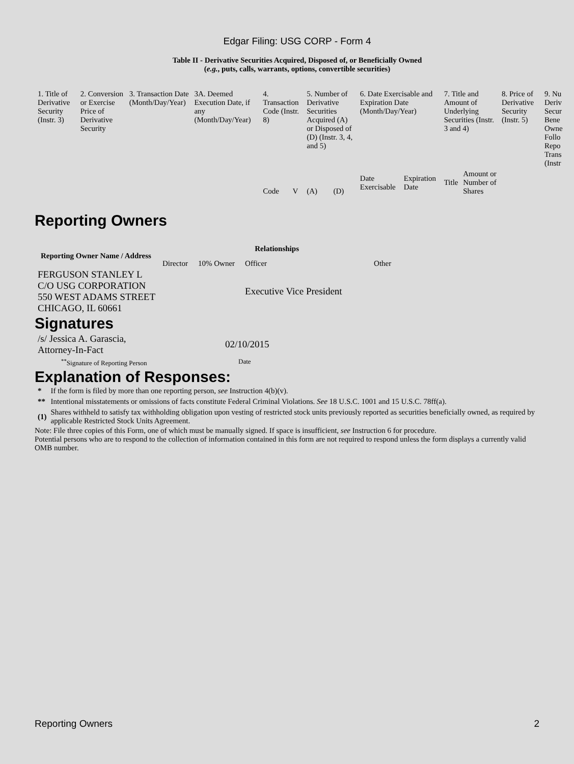Edgar Filing: USG CORP - Form 4
Table II - Derivative Securities Acquired, Disposed of, or Beneficially Owned
(e.g., puts, calls, warrants, options, convertible securities)
| 1. Title of Derivative Security (Instr. 3) | 2. Conversion or Exercise Price of Derivative Security | 3. Transaction Date (Month/Day/Year) | 3A. Deemed Execution Date, if any (Month/Day/Year) | 4. Transaction Code (Instr. 8) | | 5. Number of Derivative Securities Acquired (A) or Disposed of (D) (Instr. 3, 4, and 5) | | 6. Date Exercisable and Expiration Date (Month/Day/Year) | | 7. Title and Amount of Underlying Securities (Instr. 3 and 4) | | 8. Price of Derivative Security (Instr. 5) | 9. Nu Deriv Secur Bene Owne Follo Repo Trans (Instr |
| --- | --- | --- | --- | --- | --- | --- | --- | --- | --- | --- | --- | --- | --- |
| | | | | Code | V | (A) | (D) | Date Exercisable | Expiration Date | Title | Amount or Number of Shares | | |
Reporting Owners
| Reporting Owner Name / Address | Relationships | | | |
| --- | --- | --- | --- | --- |
| | Director | 10% Owner | Officer | Other |
| FERGUSON STANLEY L C/O USG CORPORATION 550 WEST ADAMS STREET CHICAGO, IL 60661 | | | Executive Vice President | |
Signatures
| /s/ Jessica A. Garascia, Attorney-In-Fact | 02/10/2015 |
| <sup>**</sup> Signature of Reporting Person | Date |
Explanation of Responses:
| * | If the form is filed by more than one reporting person, see Instruction 4(b)(v). |
| ** | Intentional misstatements or omissions of facts constitute Federal Criminal Violations. See 18 U.S.C. 1001 and 15 U.S.C. 78ff(a). |
| (1) | Shares withheld to satisfy tax withholding obligation upon vesting of restricted stock units previously reported as securities beneficially owned, as required by applicable Restricted Stock Units Agreement. |
Note: File three copies of this Form, one of which must be manually signed. If space is insufficient, see Instruction 6 for procedure.
Potential persons who are to respond to the collection of information contained in this form are not required to respond unless the form displays a currently valid OMB number.
Reporting Owners 2